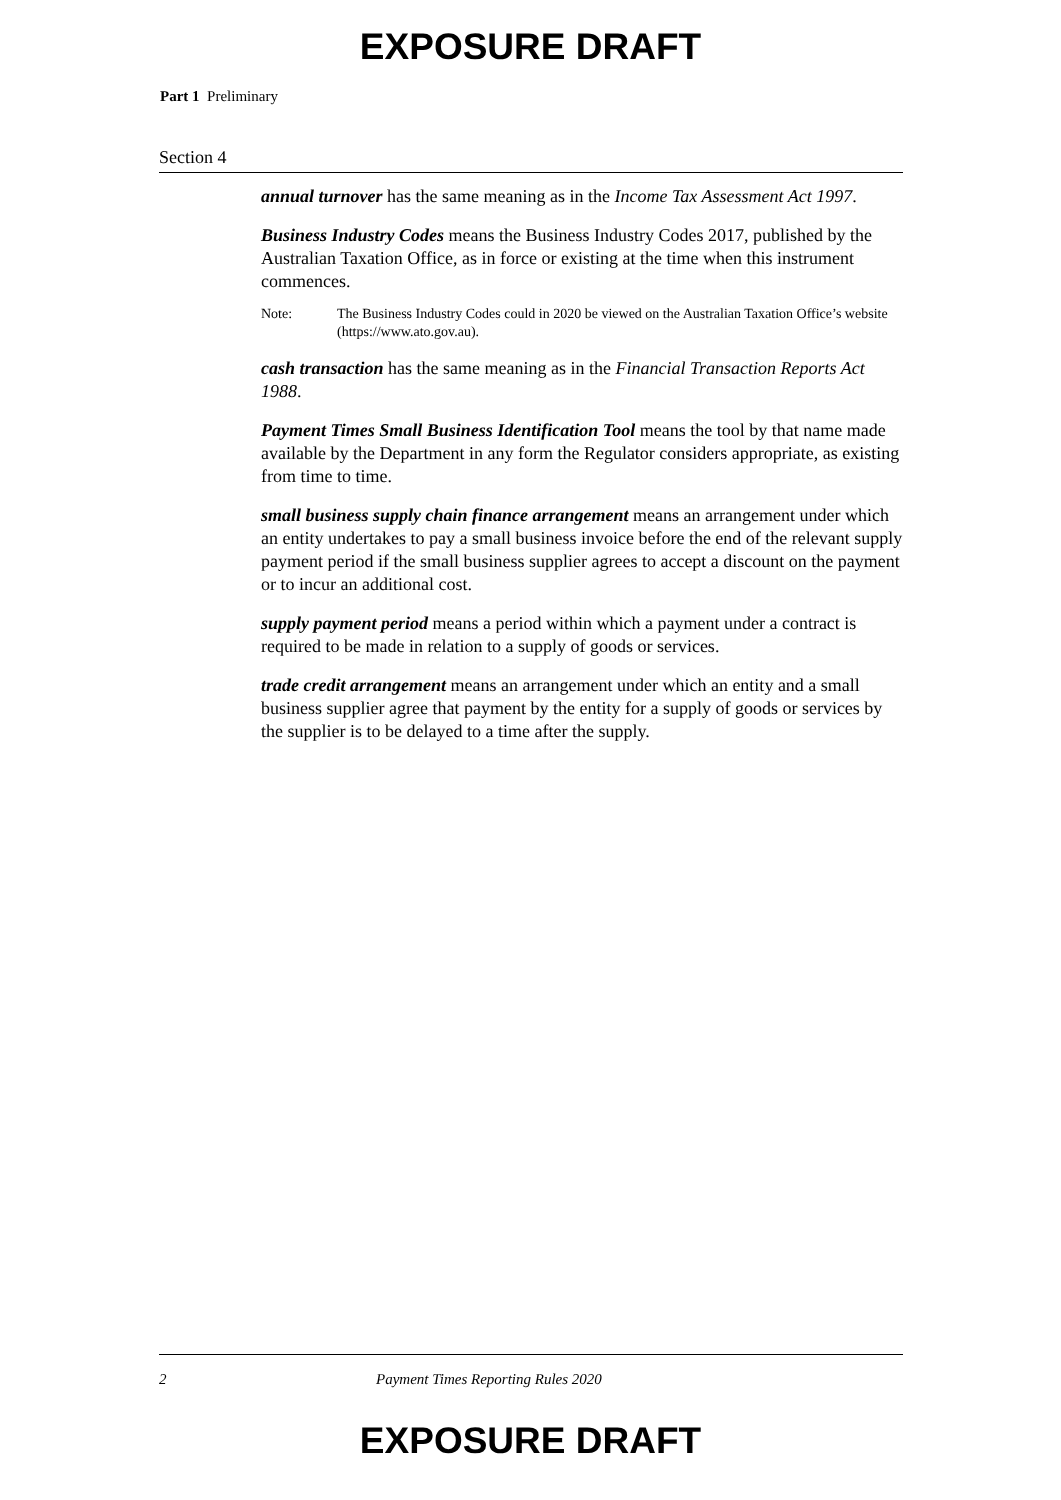EXPOSURE DRAFT
Part 1 Preliminary
Section 4
annual turnover has the same meaning as in the Income Tax Assessment Act 1997.
Business Industry Codes means the Business Industry Codes 2017, published by the Australian Taxation Office, as in force or existing at the time when this instrument commences.
Note: The Business Industry Codes could in 2020 be viewed on the Australian Taxation Office’s website (https://www.ato.gov.au).
cash transaction has the same meaning as in the Financial Transaction Reports Act 1988.
Payment Times Small Business Identification Tool means the tool by that name made available by the Department in any form the Regulator considers appropriate, as existing from time to time.
small business supply chain finance arrangement means an arrangement under which an entity undertakes to pay a small business invoice before the end of the relevant supply payment period if the small business supplier agrees to accept a discount on the payment or to incur an additional cost.
supply payment period means a period within which a payment under a contract is required to be made in relation to a supply of goods or services.
trade credit arrangement means an arrangement under which an entity and a small business supplier agree that payment by the entity for a supply of goods or services by the supplier is to be delayed to a time after the supply.
2 Payment Times Reporting Rules 2020
EXPOSURE DRAFT